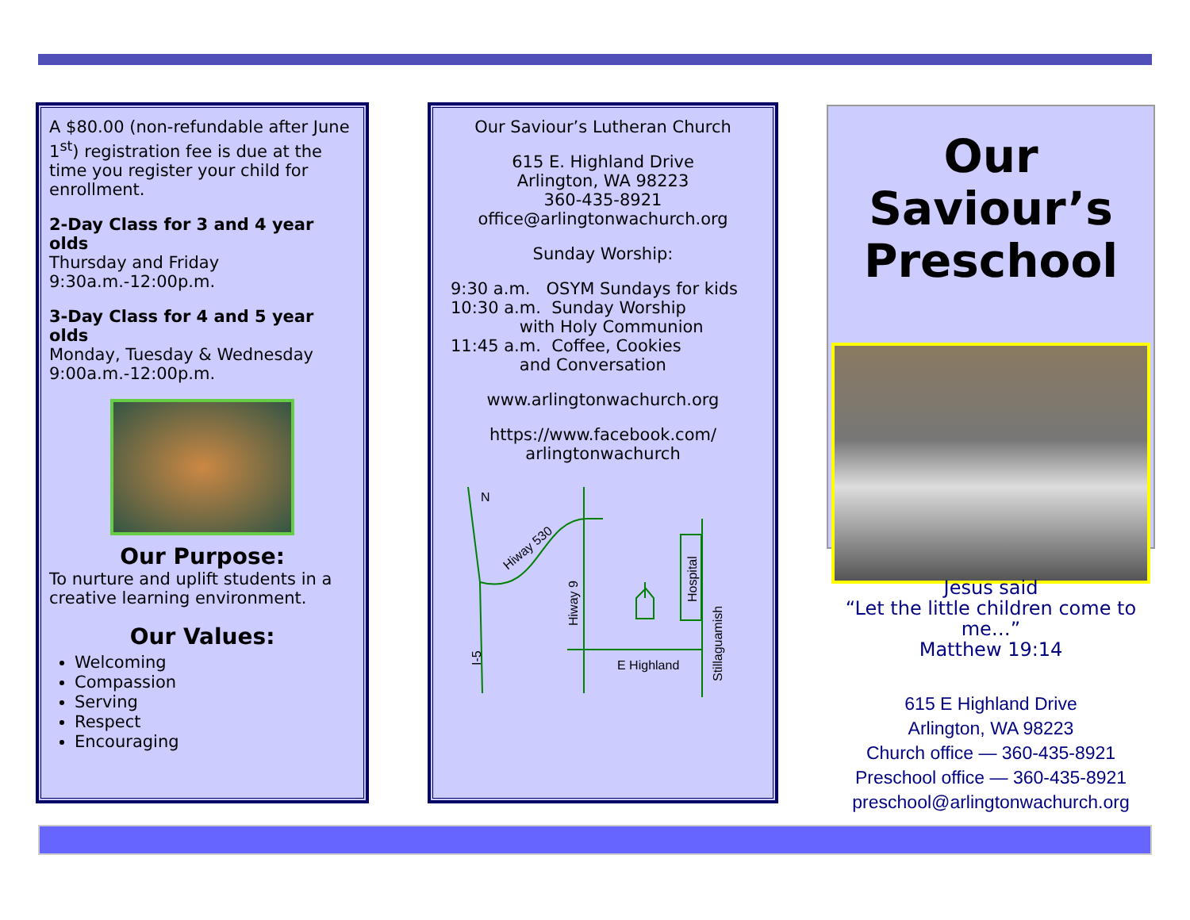A $80.00 (non-refundable after June 1<sup>st</sup>) registration fee is due at the time you register your child for enrollment.
2-Day Class for 3 and 4 year olds
Thursday and Friday
9:30a.m.-12:00p.m.
3-Day Class for 4 and 5 year olds
Monday, Tuesday & Wednesday
9:00a.m.-12:00p.m.
Our Purpose:
To nurture and uplift students in a creative learning environment.
Our Values:
Welcoming
Compassion
Serving
Respect
Encouraging
Our Saviour’s Lutheran Church
615 E. Highland Drive
Arlington, WA 98223
360-435-8921
office@arlingtonwachurch.org
Sunday Worship:
9:30 a.m. OSYM Sundays for kids
10:30 a.m. Sunday Worship
with Holy Communion
11:45 a.m. Coffee, Cookies
and Conversation
www.arlingtonwachurch.org
https://www.facebook.com/
arlingtonwachurch
N
Hiway 530
Hiway 9
Hospital
Stillaguamish
E Highland
I-5
Our Saviour’s
Preschool
Jesus said
“Let the little children come to me…”
Matthew 19:14
615 E Highland Drive
Arlington, WA 98223
Church office — 360-435-8921
Preschool office — 360-435-8921
preschool@arlingtonwachurch.org